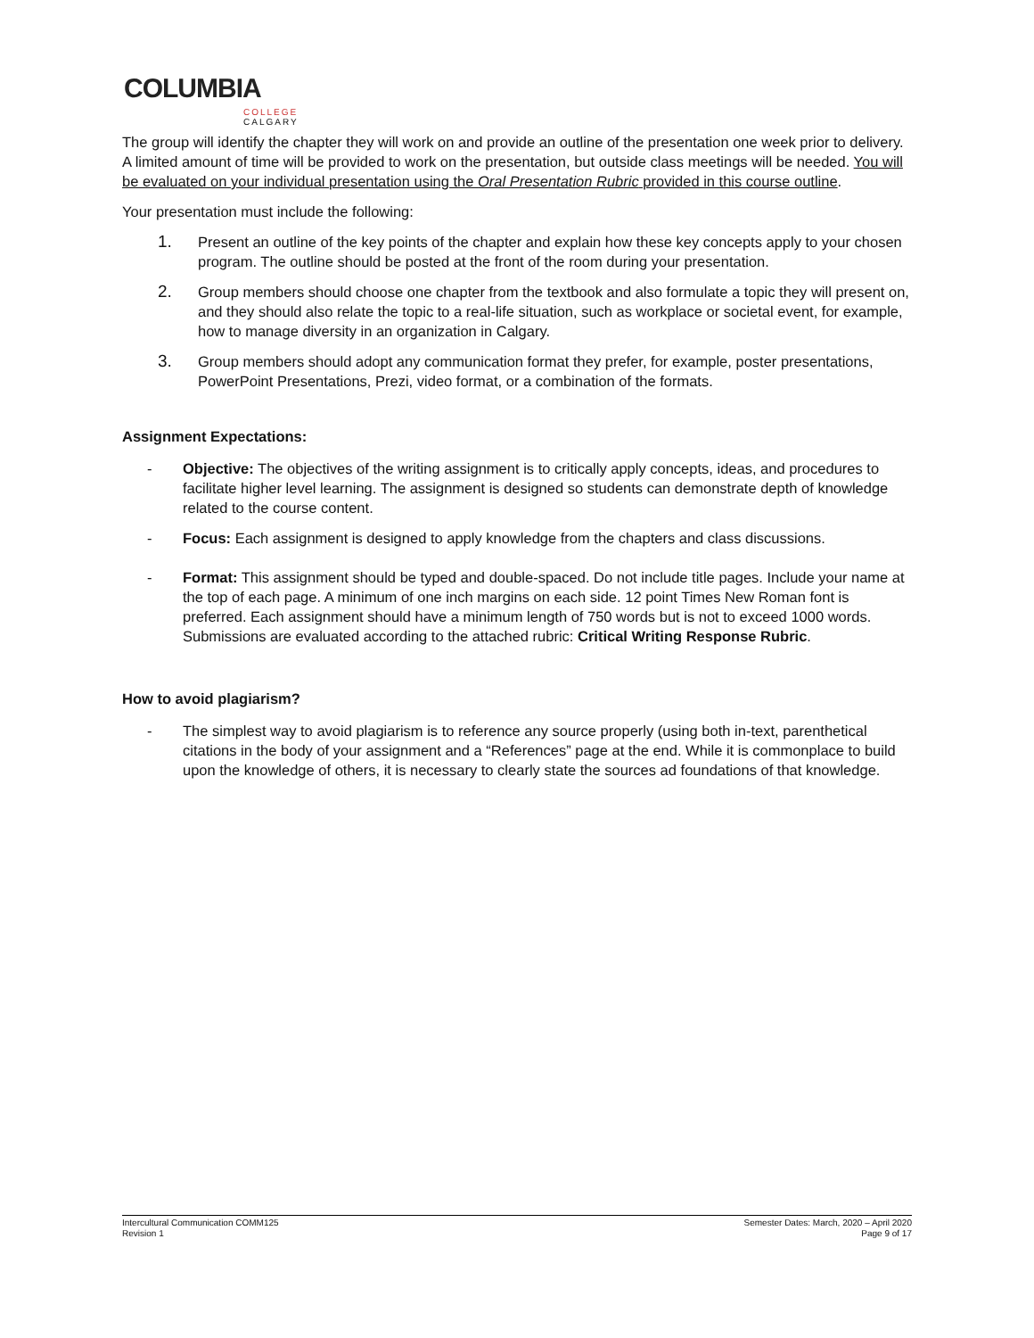COLUMBIA
COLLEGE
CALGARY
The group will identify the chapter they will work on and provide an outline of the presentation one week prior to delivery. A limited amount of time will be provided to work on the presentation, but outside class meetings will be needed. You will be evaluated on your individual presentation using the Oral Presentation Rubric provided in this course outline.
Your presentation must include the following:
1. Present an outline of the key points of the chapter and explain how these key concepts apply to your chosen program. The outline should be posted at the front of the room during your presentation.
2. Group members should choose one chapter from the textbook and also formulate a topic they will present on, and they should also relate the topic to a real-life situation, such as workplace or societal event, for example, how to manage diversity in an organization in Calgary.
3. Group members should adopt any communication format they prefer, for example, poster presentations, PowerPoint Presentations, Prezi, video format, or a combination of the formats.
Assignment Expectations:
- Objective: The objectives of the writing assignment is to critically apply concepts, ideas, and procedures to facilitate higher level learning. The assignment is designed so students can demonstrate depth of knowledge related to the course content.
- Focus: Each assignment is designed to apply knowledge from the chapters and class discussions.
- Format: This assignment should be typed and double-spaced. Do not include title pages. Include your name at the top of each page. A minimum of one inch margins on each side. 12 point Times New Roman font is preferred. Each assignment should have a minimum length of 750 words but is not to exceed 1000 words. Submissions are evaluated according to the attached rubric: Critical Writing Response Rubric.
How to avoid plagiarism?
- The simplest way to avoid plagiarism is to reference any source properly (using both in-text, parenthetical citations in the body of your assignment and a “References” page at the end. While it is commonplace to build upon the knowledge of others, it is necessary to clearly state the sources ad foundations of that knowledge.
Intercultural Communication COMM125
Revision 1 Semester Dates: March, 2020 – April 2020
Page 9 of 17